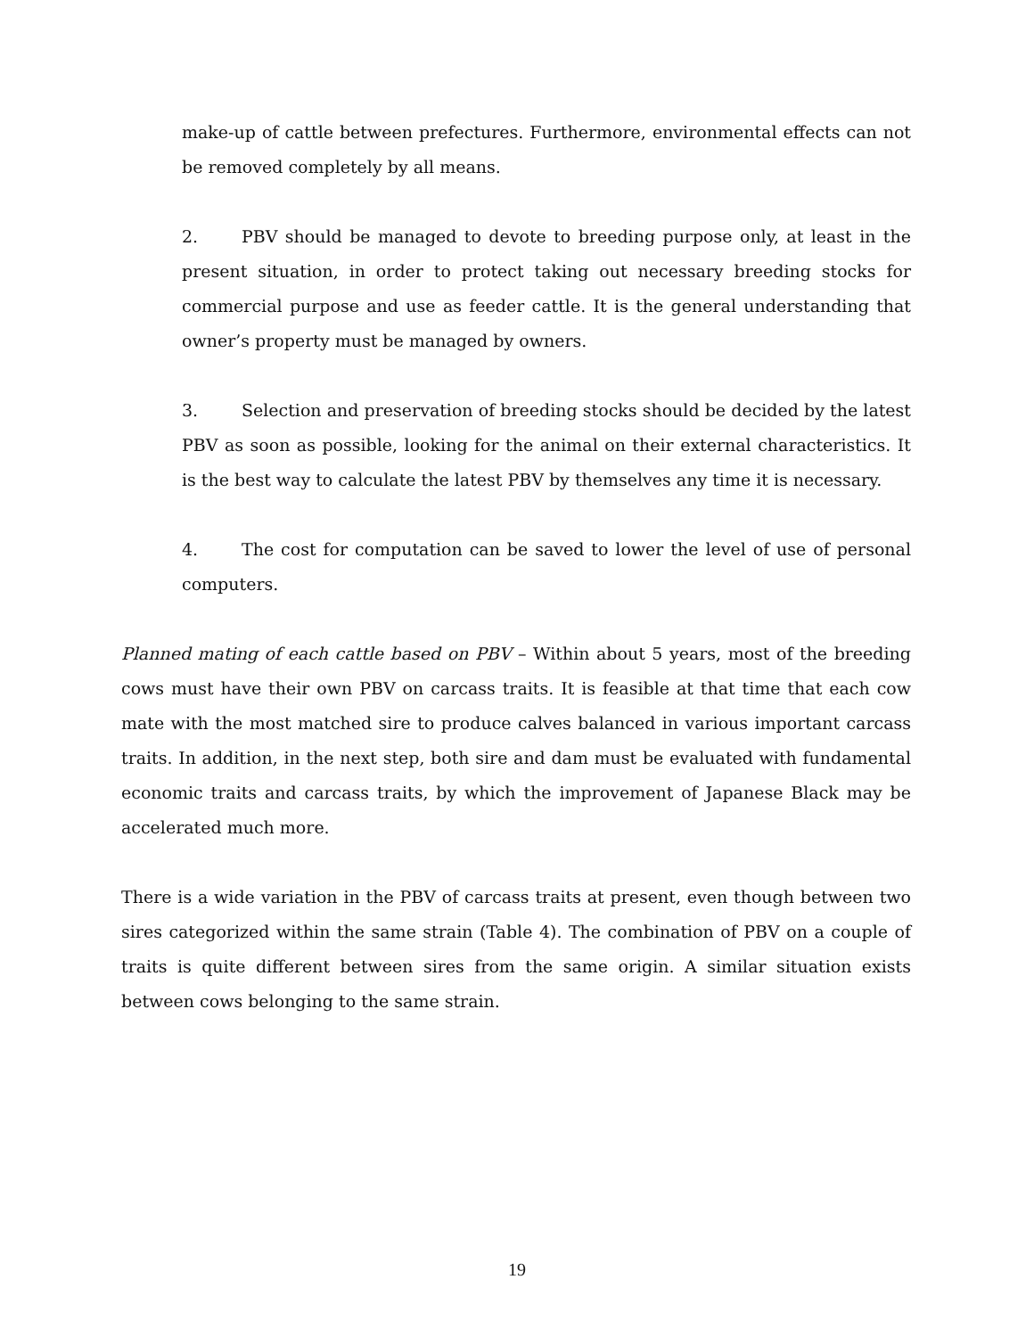make-up of cattle between prefectures. Furthermore, environmental effects can not be removed completely by all means.
2. PBV should be managed to devote to breeding purpose only, at least in the present situation, in order to protect taking out necessary breeding stocks for commercial purpose and use as feeder cattle. It is the general understanding that owner’s property must be managed by owners.
3. Selection and preservation of breeding stocks should be decided by the latest PBV as soon as possible, looking for the animal on their external characteristics. It is the best way to calculate the latest PBV by themselves any time it is necessary.
4. The cost for computation can be saved to lower the level of use of personal computers.
Planned mating of each cattle based on PBV – Within about 5 years, most of the breeding cows must have their own PBV on carcass traits. It is feasible at that time that each cow mate with the most matched sire to produce calves balanced in various important carcass traits. In addition, in the next step, both sire and dam must be evaluated with fundamental economic traits and carcass traits, by which the improvement of Japanese Black may be accelerated much more.
There is a wide variation in the PBV of carcass traits at present, even though between two sires categorized within the same strain (Table 4). The combination of PBV on a couple of traits is quite different between sires from the same origin. A similar situation exists between cows belonging to the same strain.
19